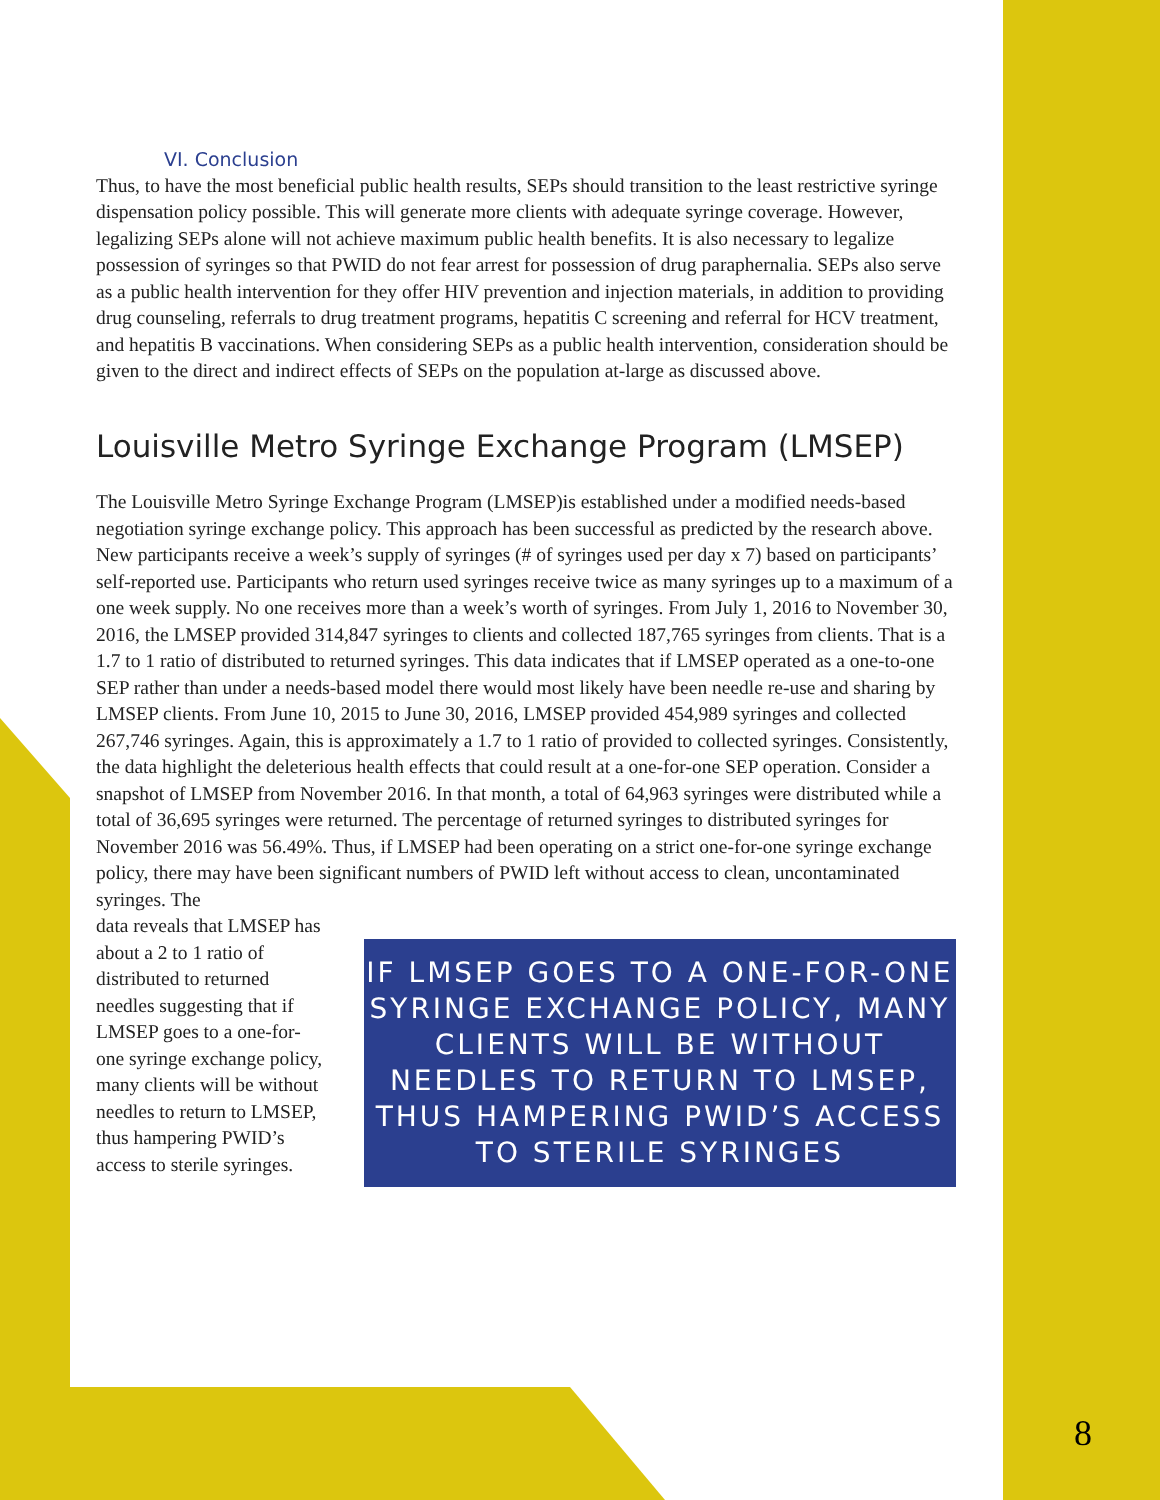VI. Conclusion
Thus, to have the most beneficial public health results, SEPs should transition to the least restrictive syringe dispensation policy possible. This will generate more clients with adequate syringe coverage. However, legalizing SEPs alone will not achieve maximum public health benefits. It is also necessary to legalize possession of syringes so that PWID do not fear arrest for possession of drug paraphernalia. SEPs also serve as a public health intervention for they offer HIV prevention and injection materials, in addition to providing drug counseling, referrals to drug treatment programs, hepatitis C screening and referral for HCV treatment, and hepatitis B vaccinations. When considering SEPs as a public health intervention, consideration should be given to the direct and indirect effects of SEPs on the population at-large as discussed above.
Louisville Metro Syringe Exchange Program (LMSEP)
The Louisville Metro Syringe Exchange Program (LMSEP)is established under a modified needs-based negotiation syringe exchange policy. This approach has been successful as predicted by the research above. New participants receive a week’s supply of syringes (# of syringes used per day x 7) based on participants’ self-reported use. Participants who return used syringes receive twice as many syringes up to a maximum of a one week supply. No one receives more than a week’s worth of syringes. From July 1, 2016 to November 30, 2016, the LMSEP provided 314,847 syringes to clients and collected 187,765 syringes from clients. That is a 1.7 to 1 ratio of distributed to returned syringes. This data indicates that if LMSEP operated as a one-to-one SEP rather than under a needs-based model there would most likely have been needle re-use and sharing by LMSEP clients. From June 10, 2015 to June 30, 2016, LMSEP provided 454,989 syringes and collected 267,746 syringes. Again, this is approximately a 1.7 to 1 ratio of provided to collected syringes. Consistently, the data highlight the deleterious health effects that could result at a one-for-one SEP operation. Consider a snapshot of LMSEP from November 2016. In that month, a total of 64,963 syringes were distributed while a total of 36,695 syringes were returned. The percentage of returned syringes to distributed syringes for November 2016 was 56.49%. Thus, if LMSEP had been operating on a strict one-for-one syringe exchange policy, there may have been significant numbers of PWID left without access to clean, uncontaminated syringes. The
data reveals that LMSEP has about a 2 to 1 ratio of distributed to returned needles suggesting that if LMSEP goes to a one-for-one syringe exchange policy, many clients will be without needles to return to LMSEP, thus hampering PWID’s access to sterile syringes.
IF LMSEP GOES TO A ONE-FOR-ONE SYRINGE EXCHANGE POLICY, MANY CLIENTS WILL BE WITHOUT NEEDLES TO RETURN TO LMSEP, THUS HAMPERING PWID’S ACCESS TO STERILE SYRINGES
8